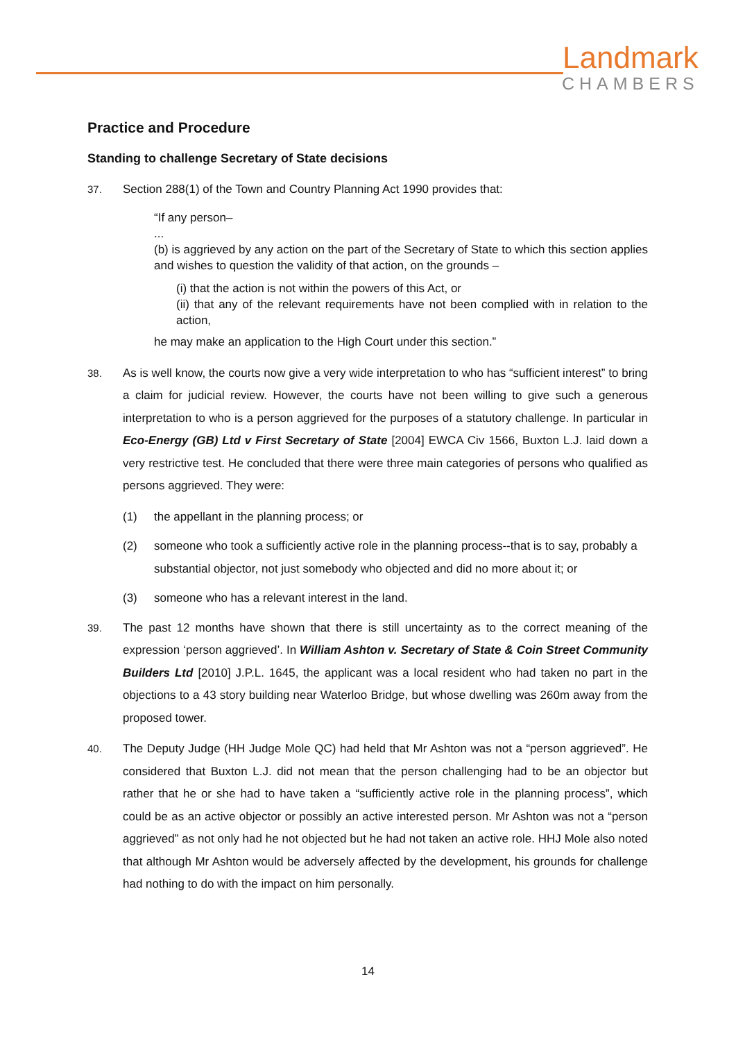Landmark
CHAMBERS
Practice and Procedure
Standing to challenge Secretary of State decisions
37. Section 288(1) of the Town and Country Planning Act 1990 provides that:
“If any person–
...
(b) is aggrieved by any action on the part of the Secretary of State to which this section applies and wishes to question the validity of that action, on the grounds –
(i) that the action is not within the powers of this Act, or
(ii) that any of the relevant requirements have not been complied with in relation to the action,
he may make an application to the High Court under this section.”
38. As is well know, the courts now give a very wide interpretation to who has “sufficient interest” to bring a claim for judicial review. However, the courts have not been willing to give such a generous interpretation to who is a person aggrieved for the purposes of a statutory challenge. In particular in Eco-Energy (GB) Ltd v First Secretary of State [2004] EWCA Civ 1566, Buxton L.J. laid down a very restrictive test. He concluded that there were three main categories of persons who qualified as persons aggrieved. They were:
(1) the appellant in the planning process; or
(2) someone who took a sufficiently active role in the planning process--that is to say, probably a substantial objector, not just somebody who objected and did no more about it; or
(3) someone who has a relevant interest in the land.
39. The past 12 months have shown that there is still uncertainty as to the correct meaning of the expression ‘person aggrieved’. In William Ashton v. Secretary of State & Coin Street Community Builders Ltd [2010] J.P.L. 1645, the applicant was a local resident who had taken no part in the objections to a 43 story building near Waterloo Bridge, but whose dwelling was 260m away from the proposed tower.
40. The Deputy Judge (HH Judge Mole QC) had held that Mr Ashton was not a “person aggrieved”. He considered that Buxton L.J. did not mean that the person challenging had to be an objector but rather that he or she had to have taken a “sufficiently active role in the planning process”, which could be as an active objector or possibly an active interested person. Mr Ashton was not a “person aggrieved” as not only had he not objected but he had not taken an active role. HHJ Mole also noted that although Mr Ashton would be adversely affected by the development, his grounds for challenge had nothing to do with the impact on him personally.
14